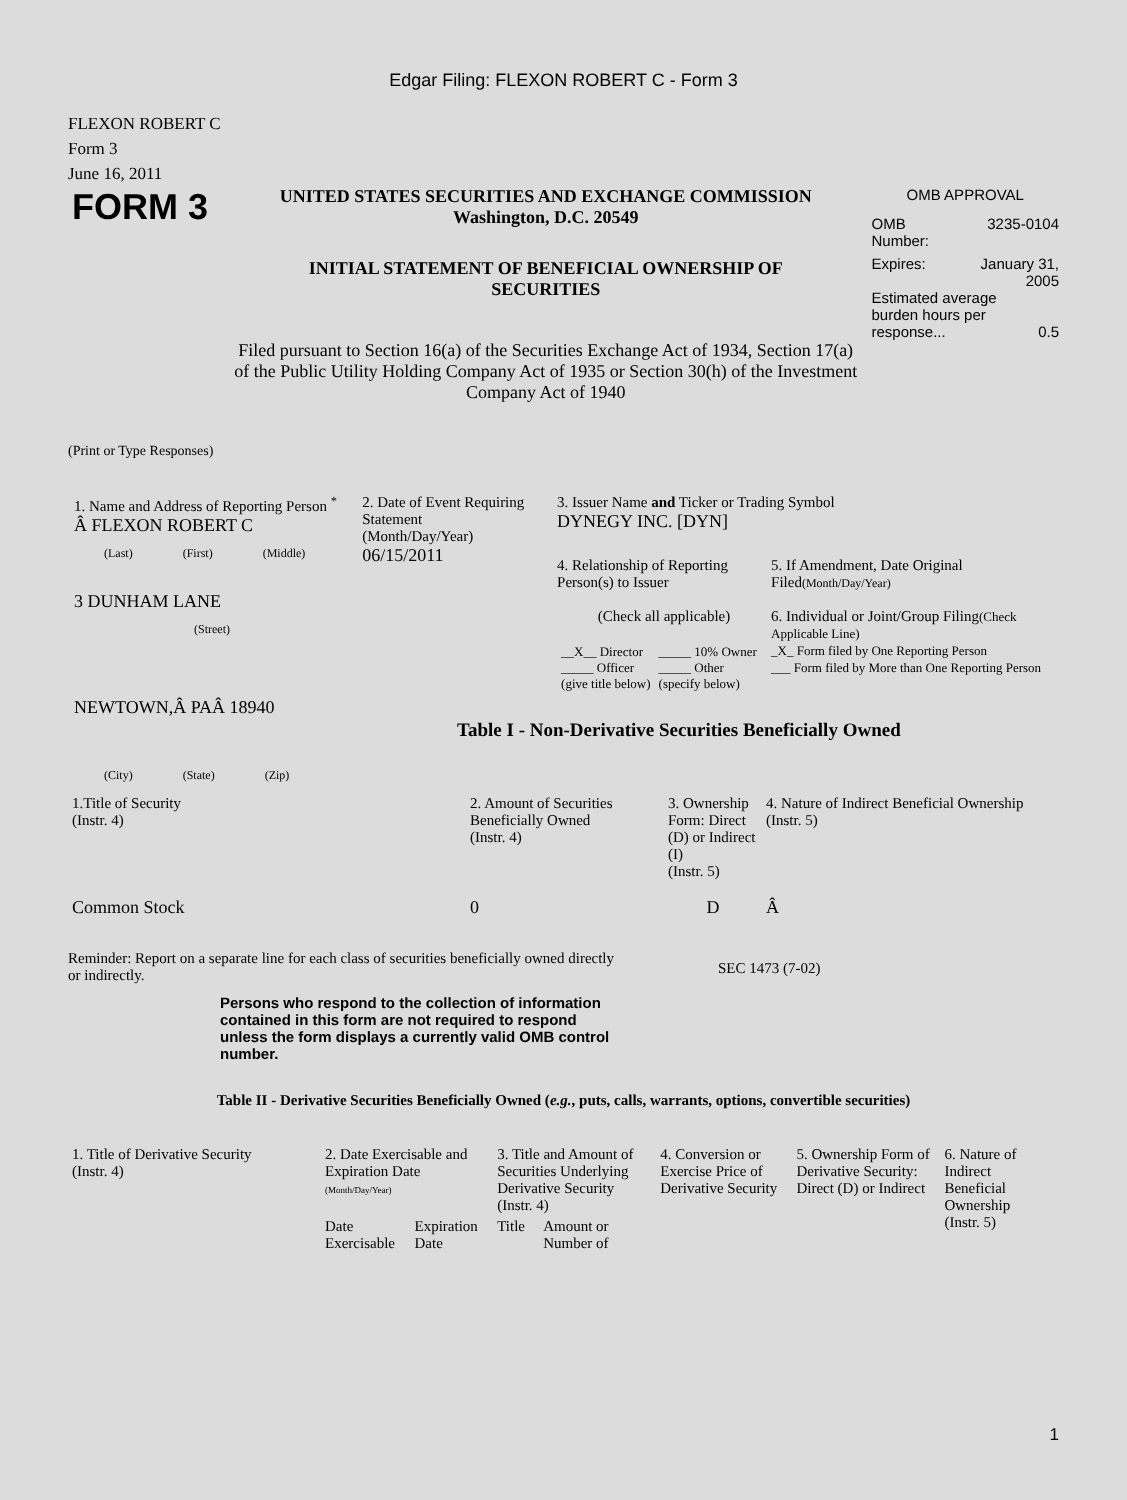Edgar Filing: FLEXON ROBERT C - Form 3
FLEXON ROBERT C
Form 3
June 16, 2011
FORM 3
UNITED STATES SECURITIES AND EXCHANGE COMMISSION
Washington, D.C. 20549
INITIAL STATEMENT OF BENEFICIAL OWNERSHIP OF SECURITIES
Filed pursuant to Section 16(a) of the Securities Exchange Act of 1934, Section 17(a) of the Public Utility Holding Company Act of 1935 or Section 30(h) of the Investment Company Act of 1940
OMB APPROVAL
OMB
Number: 3235-0104
Expires: January 31,
2005
Estimated average burden hours per response... 0.5
(Print or Type Responses)
1. Name and Address of Reporting Person <sup>*</sup>
Â FLEXON ROBERT C
(Last) (First) (Middle)
3 DUNHAM LANE
(Street)
NEWTOWN,Â PAÂ 18940
(City) (State) (Zip)
2. Date of Event Requiring Statement
(Month/Day/Year)
06/15/2011
3. Issuer Name and Ticker or Trading Symbol
DYNEGY INC. [DYN]
4. Relationship of Reporting Person(s) to Issuer
(Check all applicable)
| __X__ Director _____ Officer (give title below) | _____ 10% Owner _____ Other (specify below) |
5. If Amendment, Date Original Filed(Month/Day/Year)
6. Individual or Joint/Group Filing(Check Applicable Line)
_X_ Form filed by One Reporting Person
___ Form filed by More than One Reporting Person
Table I - Non-Derivative Securities Beneficially Owned
| 1.Title of Security (Instr. 4) | 2. Amount of Securities Beneficially Owned (Instr. 4) | 3. Ownership Form: Direct (D) or Indirect (I) (Instr. 5) | 4. Nature of Indirect Beneficial Ownership (Instr. 5) |
| --- | --- | --- | --- |
| Common Stock | 0 | D | Â |
Reminder: Report on a separate line for each class of securities beneficially owned directly or indirectly.
SEC 1473 (7-02)
Persons who respond to the collection of information contained in this form are not required to respond unless the form displays a currently valid OMB control number.
Table II - Derivative Securities Beneficially Owned (e.g., puts, calls, warrants, options, convertible securities)
| 1. Title of Derivative Security (Instr. 4) | 2. Date Exercisable and Expiration Date (Month/Day/Year) | | 3. Title and Amount of Securities Underlying Derivative Security (Instr. 4) | | 4. Conversion or Exercise Price of Derivative Security | 5. Ownership Form of Derivative Security: Direct (D) or Indirect | 6. Nature of Indirect Beneficial Ownership (Instr. 5) |
| --- | --- | --- | --- | --- | --- | --- | --- |
| | Date Exercisable | Expiration Date | Title | Amount or Number of | | | |
1